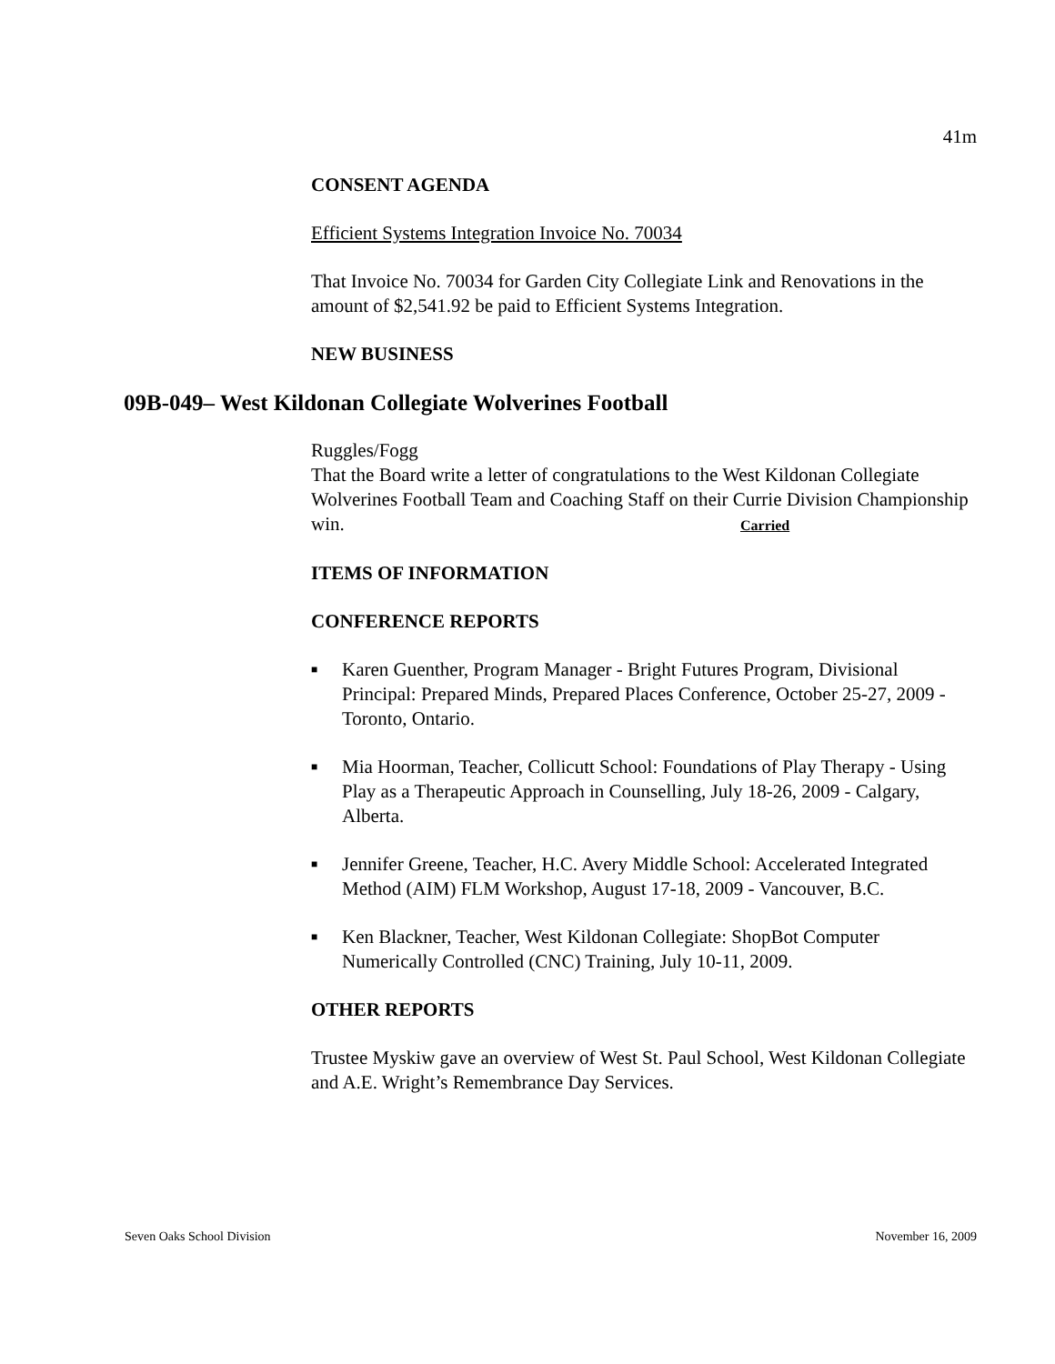41m
CONSENT AGENDA
Efficient Systems Integration Invoice No. 70034
That Invoice No. 70034 for Garden City Collegiate Link and Renovations in the amount of $2,541.92 be paid to Efficient Systems Integration.
NEW BUSINESS
09B-049– West Kildonan Collegiate Wolverines Football
Ruggles/Fogg
That the Board write a letter of congratulations to the West Kildonan Collegiate Wolverines Football Team and Coaching Staff on their Currie Division Championship win. Carried
ITEMS OF INFORMATION
CONFERENCE REPORTS
■ Karen Guenther, Program Manager - Bright Futures Program, Divisional Principal: Prepared Minds, Prepared Places Conference, October 25-27, 2009 - Toronto, Ontario.
■ Mia Hoorman, Teacher, Collicutt School: Foundations of Play Therapy - Using Play as a Therapeutic Approach in Counselling, July 18-26, 2009 - Calgary, Alberta.
■ Jennifer Greene, Teacher, H.C. Avery Middle School: Accelerated Integrated Method (AIM) FLM Workshop, August 17-18, 2009 - Vancouver, B.C.
■ Ken Blackner, Teacher, West Kildonan Collegiate: ShopBot Computer Numerically Controlled (CNC) Training, July 10-11, 2009.
OTHER REPORTS
Trustee Myskiw gave an overview of West St. Paul School, West Kildonan Collegiate and A.E. Wright’s Remembrance Day Services.
Seven Oaks School Division November 16, 2009